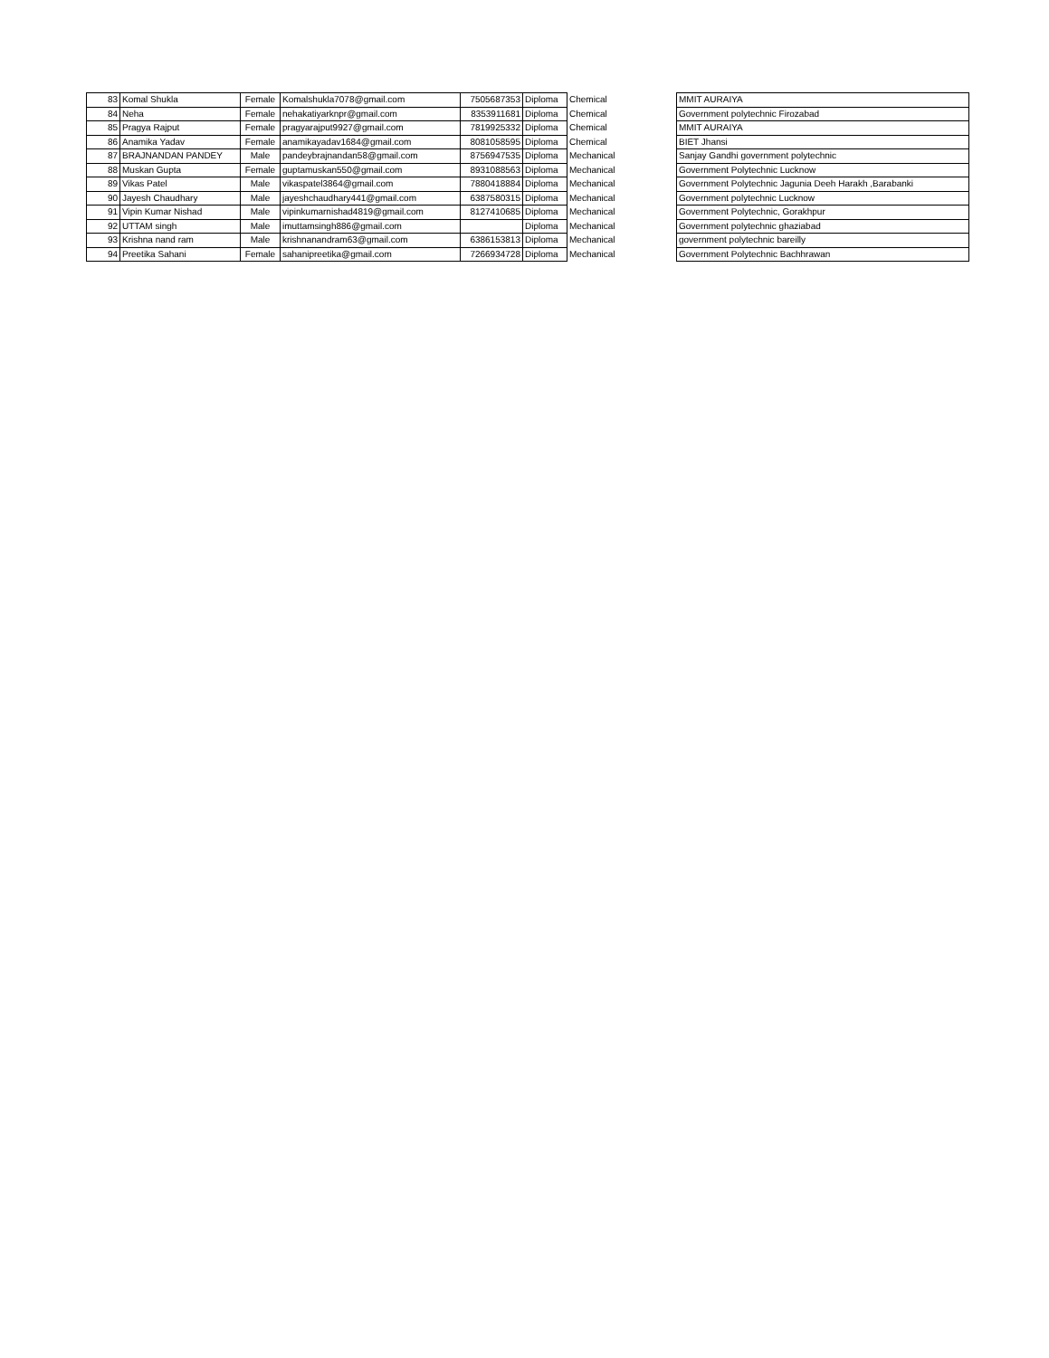| 83 | Komal Shukla | Female | Komalshukla7078@gmail.com | 7505687353 | Diploma | Chemical | | MMIT AURAIYA |
| 84 | Neha | Female | nehakatiyarknpr@gmail.com | 8353911681 | Diploma | Chemical | | Government polytechnic Firozabad |
| 85 | Pragya Rajput | Female | pragyarajput9927@gmail.com | 7819925332 | Diploma | Chemical | | MMIT AURAIYA |
| 86 | Anamika Yadav | Female | anamikayadav1684@gmail.com | 8081058595 | Diploma | Chemical | | BIET Jhansi |
| 87 | BRAJNANDAN PANDEY | Male | pandeybrajnandan58@gmail.com | 8756947535 | Diploma | Mechanical | | Sanjay Gandhi government polytechnic |
| 88 | Muskan Gupta | Female | guptamuskan550@gmail.com | 8931088563 | Diploma | Mechanical | | Government Polytechnic Lucknow |
| 89 | Vikas Patel | Male | vikaspatel3864@gmail.com | 7880418884 | Diploma | Mechanical | | Government Polytechnic Jagunia Deeh Harakh ,Barabanki |
| 90 | Jayesh Chaudhary | Male | jayeshchaudhary441@gmail.com | 6387580315 | Diploma | Mechanical | | Government polytechnic Lucknow |
| 91 | Vipin Kumar Nishad | Male | vipinkumarnishad4819@gmail.com | 8127410685 | Diploma | Mechanical | | Government Polytechnic, Gorakhpur |
| 92 | UTTAM singh | Male | imuttamsingh886@gmail.com | | Diploma | Mechanical | | Government polytechnic ghaziabad |
| 93 | Krishna nand ram | Male | krishnanandram63@gmail.com | 6386153813 | Diploma | Mechanical | | government polytechnic bareilly |
| 94 | Preetika Sahani | Female | sahanipreetika@gmail.com | 7266934728 | Diploma | Mechanical | | Government Polytechnic Bachhrawan |